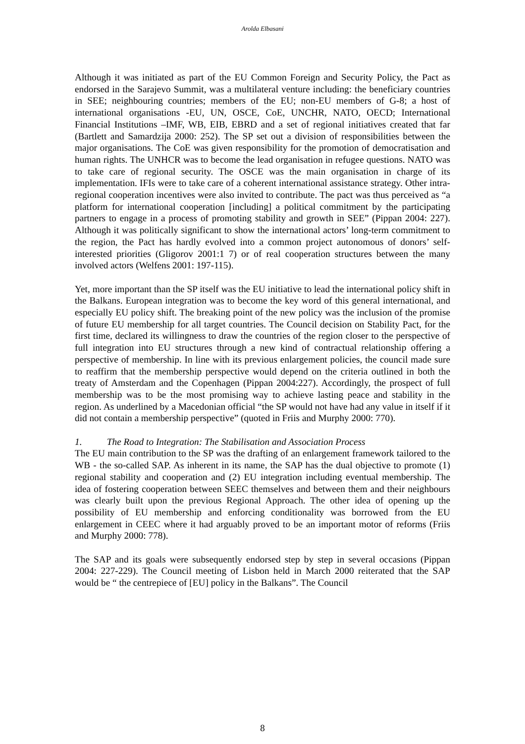Arolda Elbasani
Although it was initiated as part of the EU Common Foreign and Security Policy, the Pact as endorsed in the Sarajevo Summit, was a multilateral venture including: the beneficiary countries in SEE; neighbouring countries; members of the EU; non-EU members of G-8; a host of international organisations -EU, UN, OSCE, CoE, UNCHR, NATO, OECD; International Financial Institutions –IMF, WB, EIB, EBRD and a set of regional initiatives created that far (Bartlett and Samardzija 2000: 252). The SP set out a division of responsibilities between the major organisations. The CoE was given responsibility for the promotion of democratisation and human rights. The UNHCR was to become the lead organisation in refugee questions. NATO was to take care of regional security. The OSCE was the main organisation in charge of its implementation. IFIs were to take care of a coherent international assistance strategy. Other intra-regional cooperation incentives were also invited to contribute. The pact was thus perceived as “a platform for international cooperation [including] a political commitment by the participating partners to engage in a process of promoting stability and growth in SEE” (Pippan 2004: 227). Although it was politically significant to show the international actors’ long-term commitment to the region, the Pact has hardly evolved into a common project autonomous of donors’ self-interested priorities (Gligorov 2001:1 7) or of real cooperation structures between the many involved actors (Welfens 2001: 197-115).
Yet, more important than the SP itself was the EU initiative to lead the international policy shift in the Balkans. European integration was to become the key word of this general international, and especially EU policy shift. The breaking point of the new policy was the inclusion of the promise of future EU membership for all target countries. The Council decision on Stability Pact, for the first time, declared its willingness to draw the countries of the region closer to the perspective of full integration into EU structures through a new kind of contractual relationship offering a perspective of membership. In line with its previous enlargement policies, the council made sure to reaffirm that the membership perspective would depend on the criteria outlined in both the treaty of Amsterdam and the Copenhagen (Pippan 2004:227). Accordingly, the prospect of full membership was to be the most promising way to achieve lasting peace and stability in the region. As underlined by a Macedonian official “the SP would not have had any value in itself if it did not contain a membership perspective” (quoted in Friis and Murphy 2000: 770).
1. The Road to Integration: The Stabilisation and Association Process
The EU main contribution to the SP was the drafting of an enlargement framework tailored to the WB - the so-called SAP. As inherent in its name, the SAP has the dual objective to promote (1) regional stability and cooperation and (2) EU integration including eventual membership. The idea of fostering cooperation between SEEC themselves and between them and their neighbours was clearly built upon the previous Regional Approach. The other idea of opening up the possibility of EU membership and enforcing conditionality was borrowed from the EU enlargement in CEEC where it had arguably proved to be an important motor of reforms (Friis and Murphy 2000: 778).
The SAP and its goals were subsequently endorsed step by step in several occasions (Pippan 2004: 227-229). The Council meeting of Lisbon held in March 2000 reiterated that the SAP would be “ the centrepiece of [EU] policy in the Balkans”. The Council
8